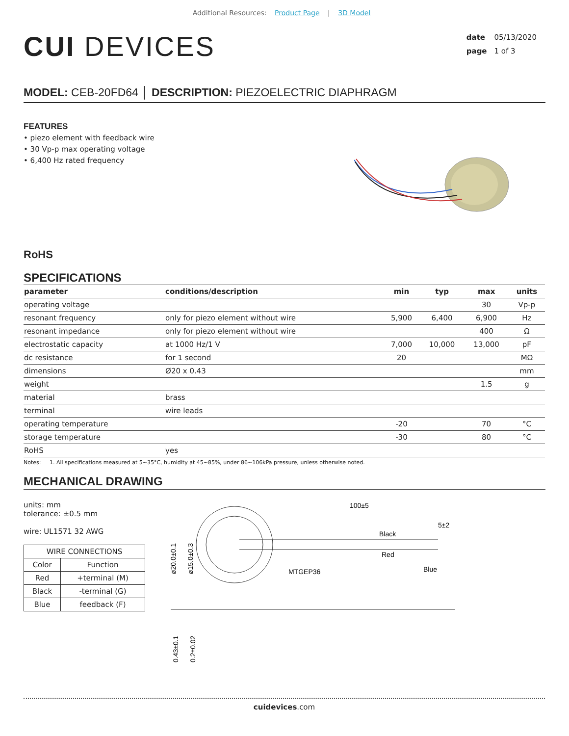Additional Resources: Product Page | 3D Model
CUI DEVICES
date 05/13/2020
page 1 of 3
MODEL: CEB-20FD64 │ DESCRIPTION: PIEZOELECTRIC DIAPHRAGM
FEATURES
• piezo element with feedback wire
• 30 Vp-p max operating voltage
• 6,400 Hz rated frequency
RoHS
SPECIFICATIONS
| parameter | conditions/description | min | typ | max | units |
| --- | --- | --- | --- | --- | --- |
| operating voltage | | | | 30 | Vp-p |
| resonant frequency | only for piezo element without wire | 5,900 | 6,400 | 6,900 | Hz |
| resonant impedance | only for piezo element without wire | | | 400 | Ω |
| electrostatic capacity | at 1000 Hz/1 V | 7,000 | 10,000 | 13,000 | pF |
| dc resistance | for 1 second | 20 | | | MΩ |
| dimensions | Ø20 x 0.43 | | | | mm |
| weight | | | | 1.5 | g |
| material | brass | | | | |
| terminal | wire leads | | | | |
| operating temperature | | -20 | | 70 | °C |
| storage temperature | | -30 | | 80 | °C |
| RoHS | yes | | | | |
Notes: 1. All specifications measured at 5~35°C, humidity at 45~85%, under 86~106kPa pressure, unless otherwise noted.
MECHANICAL DRAWING
units: mm
tolerance: ±0.5 mm
wire: UL1571 32 AWG
| WIRE CONNECTIONS | |
| Color | Function |
| Red | +terminal (M) |
| Black | -terminal (G) |
| Blue | feedback (F) |
100±5
5±2
Black
Red
Blue
MTGEP36
ø20.0±0.1
ø15.0±0.3
0.43±0.1
0.2±0.02
cuidevices.com